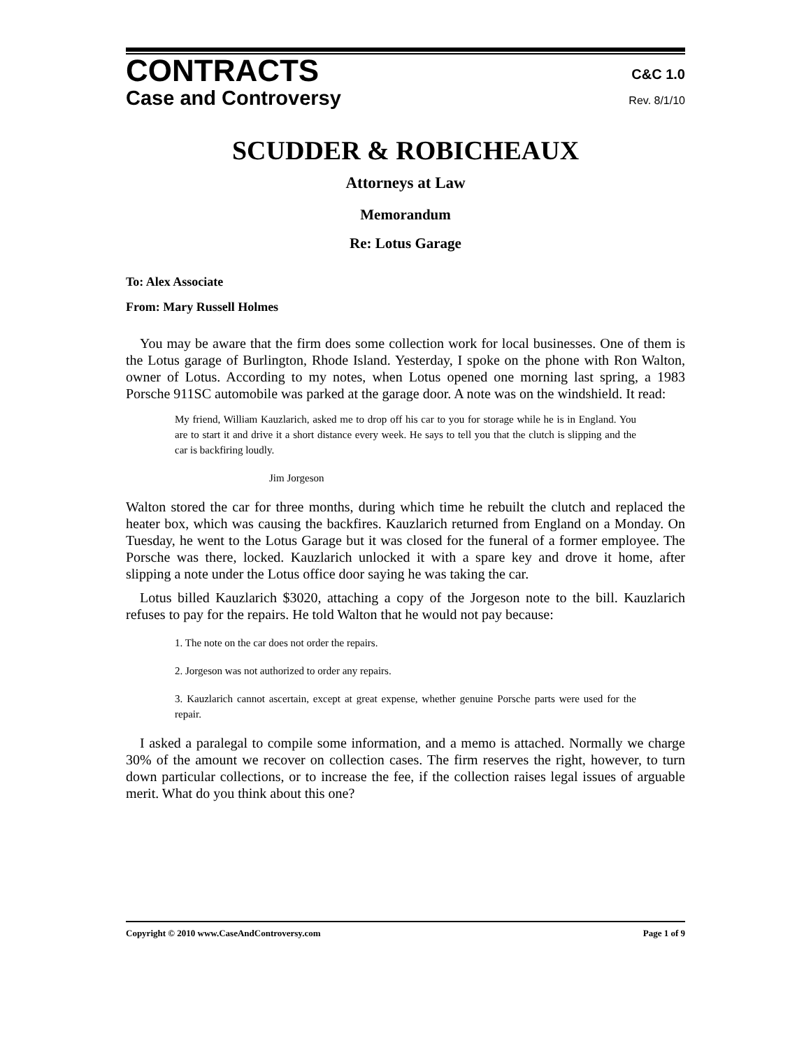CONTRACTS
C&C 1.0
Case and Controversy
Rev. 8/1/10
SCUDDER & ROBICHEAUX
Attorneys at Law
Memorandum
Re: Lotus Garage
To: Alex Associate
From: Mary Russell Holmes
You may be aware that the firm does some collection work for local businesses. One of them is the Lotus garage of Burlington, Rhode Island. Yesterday, I spoke on the phone with Ron Walton, owner of Lotus. According to my notes, when Lotus opened one morning last spring, a 1983 Porsche 911SC automobile was parked at the garage door. A note was on the windshield. It read:
My friend, William Kauzlarich, asked me to drop off his car to you for storage while he is in England. You are to start it and drive it a short distance every week. He says to tell you that the clutch is slipping and the car is backfiring loudly.
Jim Jorgeson
Walton stored the car for three months, during which time he rebuilt the clutch and replaced the heater box, which was causing the backfires. Kauzlarich returned from England on a Monday. On Tuesday, he went to the Lotus Garage but it was closed for the funeral of a former employee. The Porsche was there, locked. Kauzlarich unlocked it with a spare key and drove it home, after slipping a note under the Lotus office door saying he was taking the car.
Lotus billed Kauzlarich $3020, attaching a copy of the Jorgeson note to the bill. Kauzlarich refuses to pay for the repairs. He told Walton that he would not pay because:
1. The note on the car does not order the repairs.
2. Jorgeson was not authorized to order any repairs.
3. Kauzlarich cannot ascertain, except at great expense, whether genuine Porsche parts were used for the repair.
I asked a paralegal to compile some information, and a memo is attached. Normally we charge 30% of the amount we recover on collection cases. The firm reserves the right, however, to turn down particular collections, or to increase the fee, if the collection raises legal issues of arguable merit. What do you think about this one?
Copyright © 2010 www.CaseAndControversy.com Page 1 of 9